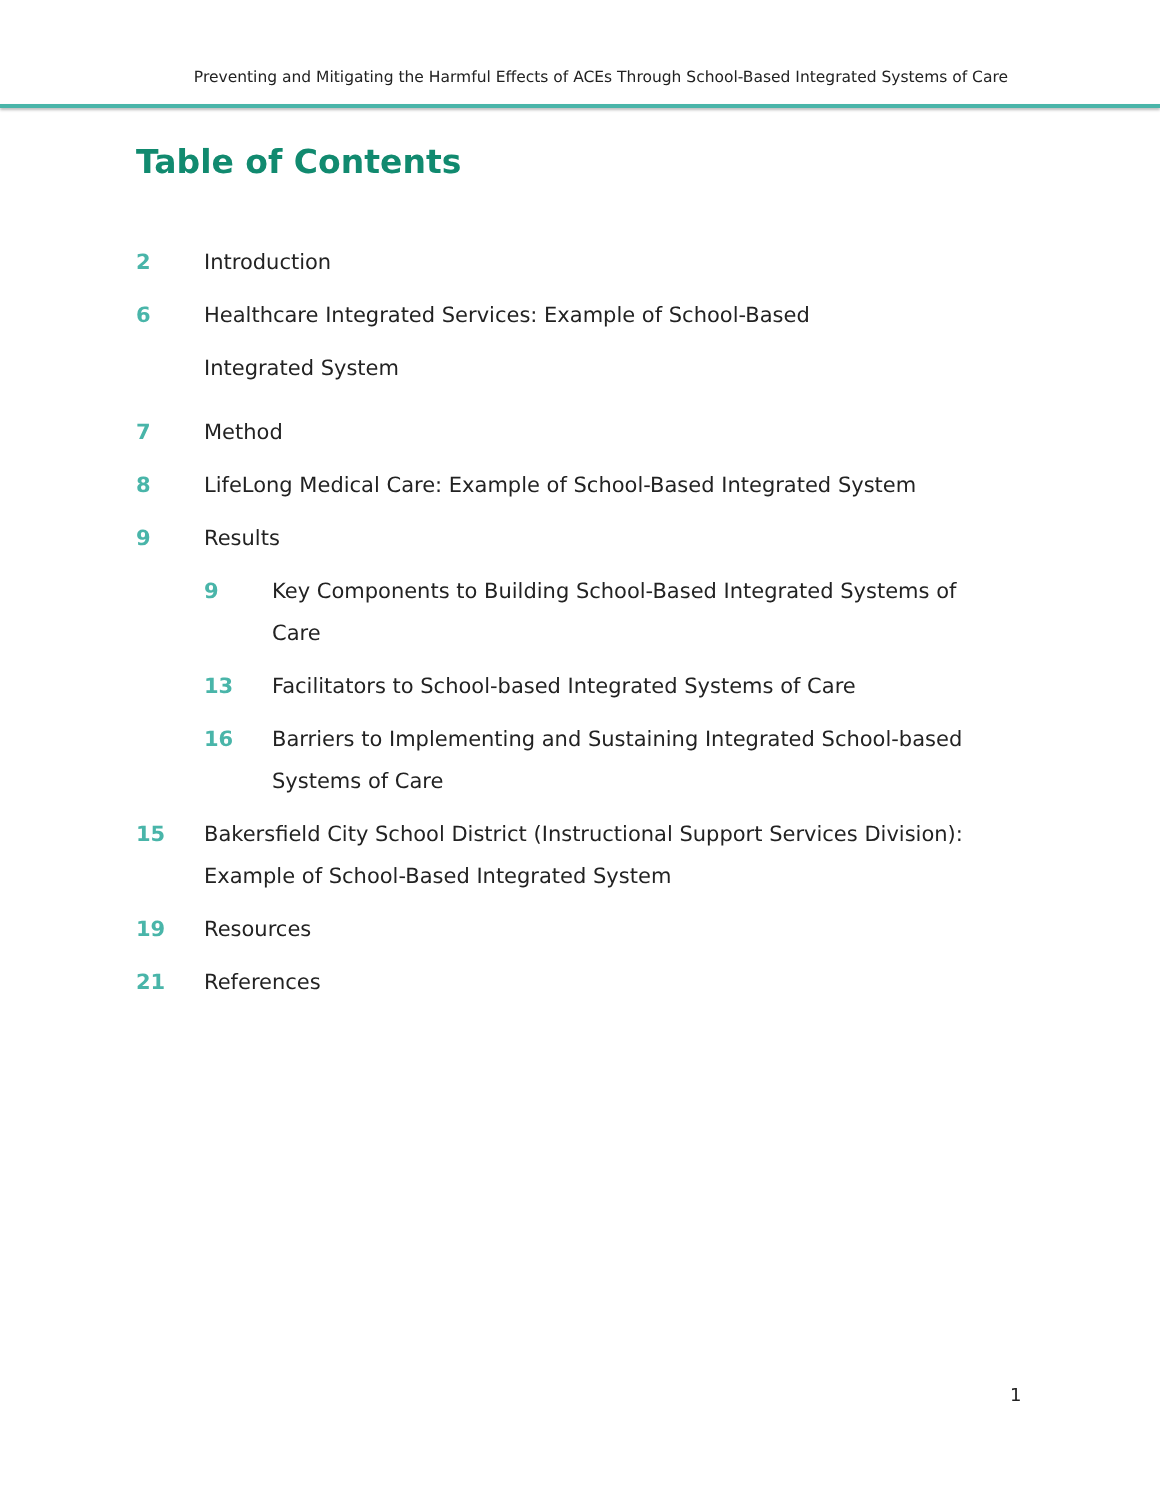Preventing and Mitigating the Harmful Effects of ACEs Through School-Based Integrated Systems of Care
Table of Contents
2 Introduction
6 Healthcare Integrated Services: Example of School-Based
Integrated System
7 Method
8 LifeLong Medical Care: Example of School-Based Integrated System
9 Results
9 Key Components to Building School-Based Integrated Systems of Care
13 Facilitators to School-based Integrated Systems of Care
16 Barriers to Implementing and Sustaining Integrated School-based Systems of Care
15 Bakersfield City School District (Instructional Support Services Division): Example of School-Based Integrated System
19 Resources
21 References
1